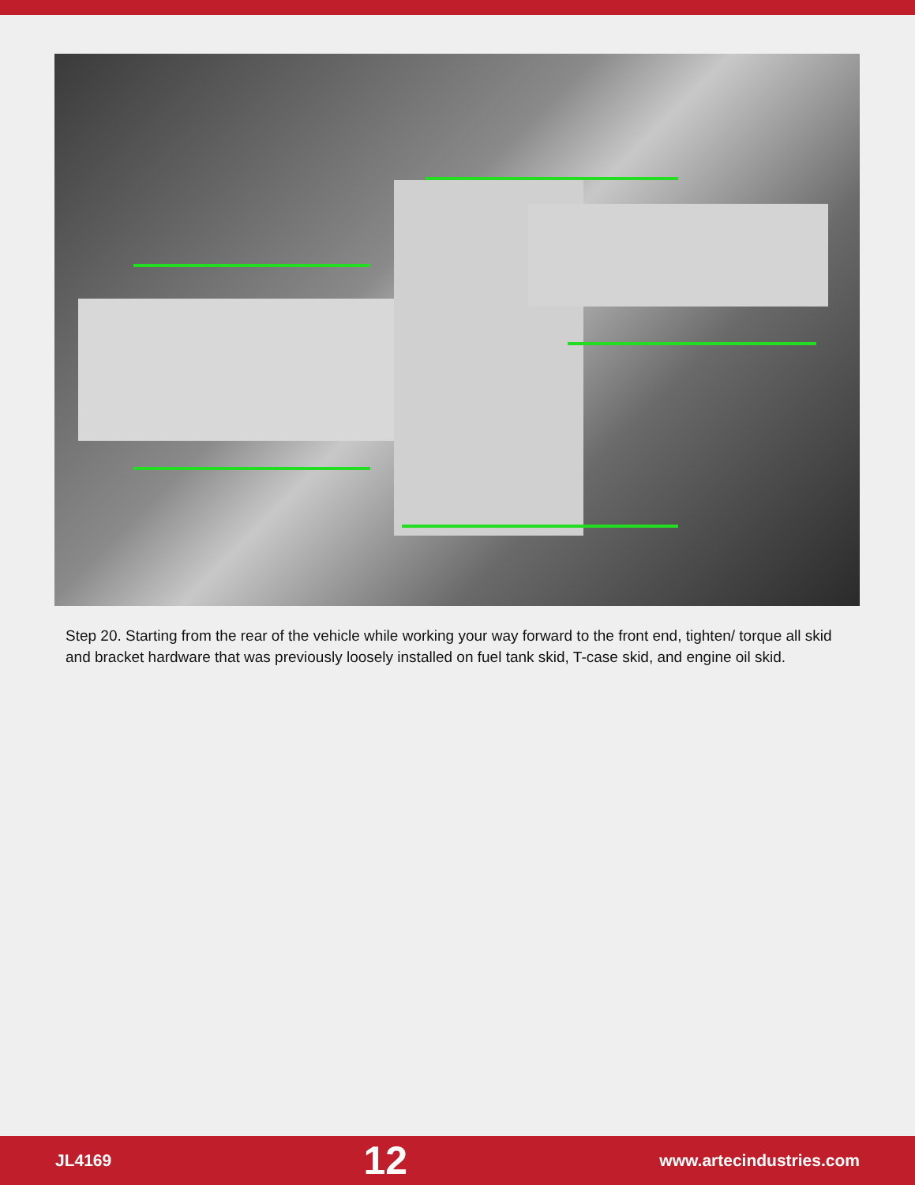Step 20. Starting from the rear of the vehicle while working your way forward to the front end, tighten/ torque all skid and bracket hardware that was previously loosely installed on fuel tank skid, T-case skid, and engine oil skid.
JL4169 12 www.artecindustries.com